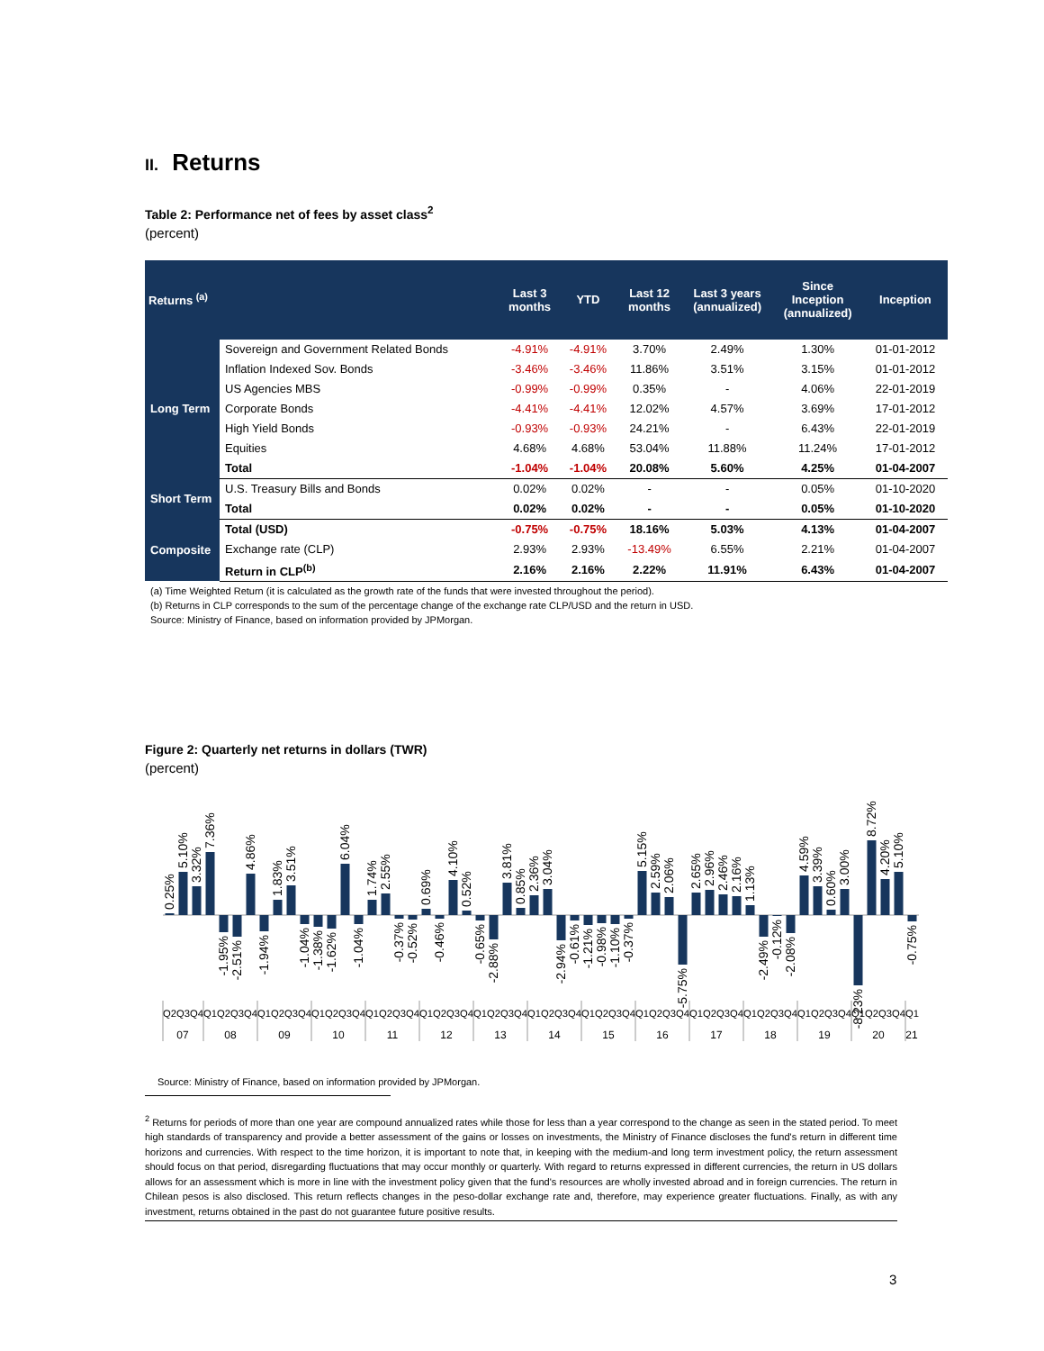II. Returns
Table 2: Performance net of fees by asset class<sup>2</sup>
(percent)
| Returns <sup>(a)</sup> | | Last 3 months | YTD | Last 12 months | Last 3 years (annualized) | Since Inception (annualized) | Inception |
| --- | --- | --- | --- | --- | --- | --- | --- |
| Long Term | Sovereign and Government Related Bonds | -4.91% | -4.91% | 3.70% | 2.49% | 1.30% | 01-01-2012 |
| | Inflation Indexed Sov. Bonds | -3.46% | -3.46% | 11.86% | 3.51% | 3.15% | 01-01-2012 |
| | US Agencies MBS | -0.99% | -0.99% | 0.35% | - | 4.06% | 22-01-2019 |
| | Corporate Bonds | -4.41% | -4.41% | 12.02% | 4.57% | 3.69% | 17-01-2012 |
| | High Yield Bonds | -0.93% | -0.93% | 24.21% | - | 6.43% | 22-01-2019 |
| | Equities | 4.68% | 4.68% | 53.04% | 11.88% | 11.24% | 17-01-2012 |
| | Total | -1.04% | -1.04% | 20.08% | 5.60% | 4.25% | 01-04-2007 |
| Short Term | U.S. Treasury Bills and Bonds | 0.02% | 0.02% | - | - | 0.05% | 01-10-2020 |
| | Total | 0.02% | 0.02% | - | - | 0.05% | 01-10-2020 |
| Composite | Total (USD) | -0.75% | -0.75% | 18.16% | 5.03% | 4.13% | 01-04-2007 |
| | Exchange rate (CLP) | 2.93% | 2.93% | -13.49% | 6.55% | 2.21% | 01-04-2007 |
| | Return in CLP<sup>(b)</sup> | 2.16% | 2.16% | 2.22% | 11.91% | 6.43% | 01-04-2007 |
(a) Time Weighted Return (it is calculated as the growth rate of the funds that were invested throughout the period).
(b) Returns in CLP corresponds to the sum of the percentage change of the exchange rate CLP/USD and the return in USD.
Source: Ministry of Finance, based on information provided by JPMorgan.
Figure 2: Quarterly net returns in dollars (TWR)
(percent)
0.25%
5.10%
3.32%
7.36%
-1.95%
-2.51%
4.86%
-1.94%
1.83%
3.51%
-1.04%
-1.38%
-1.62%
6.04%
-1.04%
1.74%
2.55%
-0.37%
-0.52%
0.69%
-0.46%
4.10%
0.52%
-0.65%
-2.88%
3.81%
0.85%
2.36%
3.04%
-2.94%
-0.61%
-1.21%
-0.98%
-1.10%
-0.37%
5.15%
2.59%
2.06%
-5.75%
2.65%
2.96%
2.46%
2.16%
1.13%
-2.49%
-0.12%
-2.08%
4.59%
3.39%
0.60%
3.00%
-8.23%
8.72%
4.20%
5.10%
-0.75%
Q2Q3Q4Q1Q2Q3Q4Q1Q2Q3Q4Q1Q2Q3Q4Q1Q2Q3Q4Q1Q2Q3Q4Q1Q2Q3Q4Q1Q2Q3Q4Q1Q2Q3Q4Q1Q2Q3Q4Q1Q2Q3Q4Q1Q2Q3Q4Q1Q2Q3Q4Q1Q2Q3Q4Q1
07
08
09
10
11
12
13
14
15
16
17
18
19
20
21
Source: Ministry of Finance, based on information provided by JPMorgan.
<sup>2</sup> Returns for periods of more than one year are compound annualized rates while those for less than a year correspond to the change as seen in the stated period. To meet high standards of transparency and provide a better assessment of the gains or losses on investments, the Ministry of Finance discloses the fund's return in different time horizons and currencies. With respect to the time horizon, it is important to note that, in keeping with the medium-and long term investment policy, the return assessment should focus on that period, disregarding fluctuations that may occur monthly or quarterly. With regard to returns expressed in different currencies, the return in US dollars allows for an assessment which is more in line with the investment policy given that the fund's resources are wholly invested abroad and in foreign currencies. The return in Chilean pesos is also disclosed. This return reflects changes in the peso-dollar exchange rate and, therefore, may experience greater fluctuations. Finally, as with any investment, returns obtained in the past do not guarantee future positive results.
3